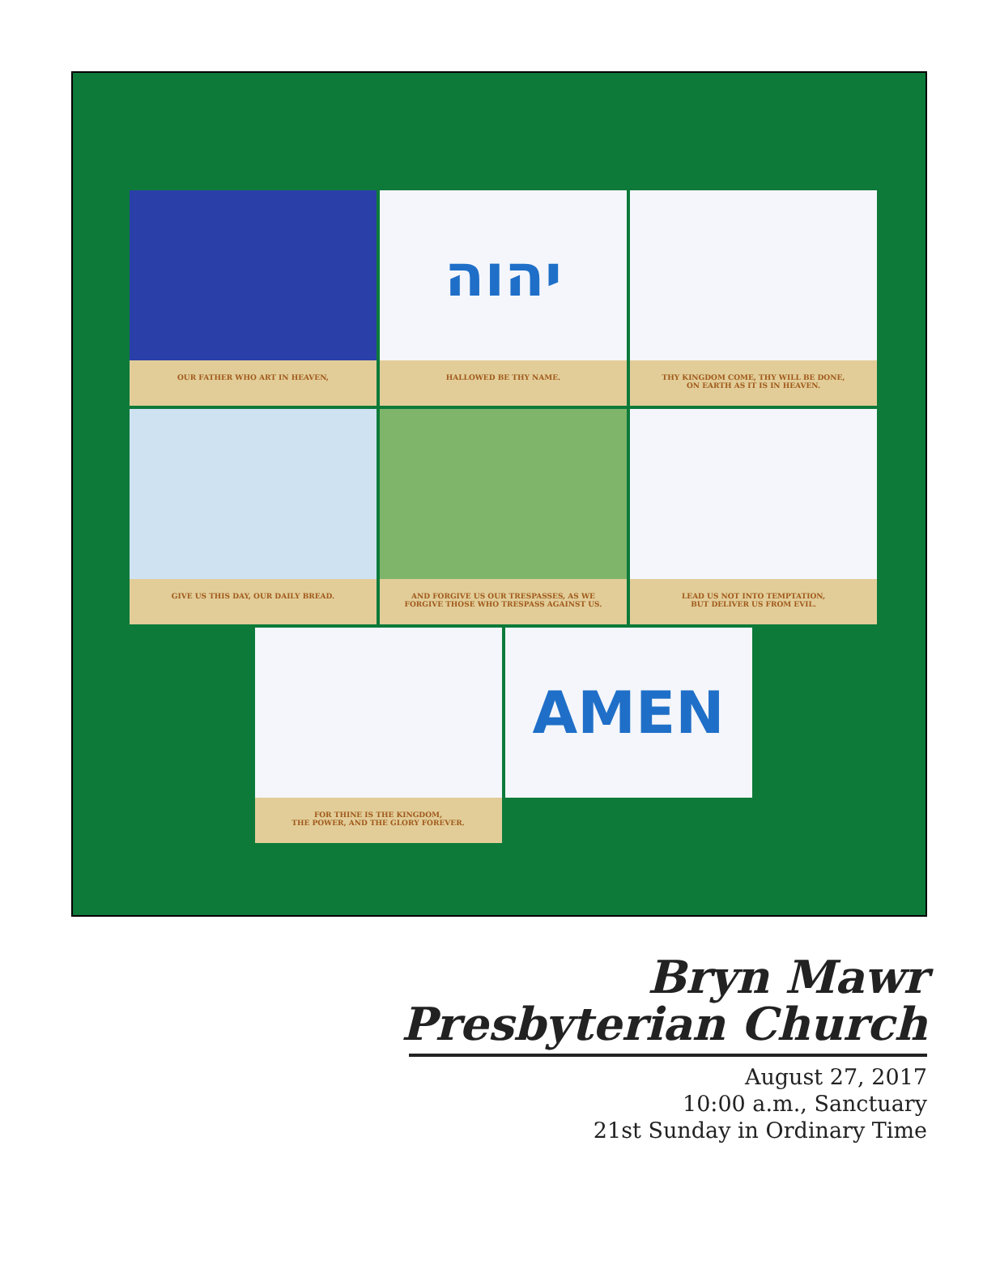OUR FATHER WHO ART IN HEAVEN,
יהוה
HALLOWED BE THY NAME.
THY KINGDOM COME, THY WILL BE DONE,
ON EARTH AS IT IS IN HEAVEN.
GIVE US THIS DAY, OUR DAILY BREAD.
AND FORGIVE US OUR TRESPASSES, AS WE
FORGIVE THOSE WHO TRESPASS AGAINST US.
LEAD US NOT INTO TEMPTATION,
BUT DELIVER US FROM EVIL.
FOR THINE IS THE KINGDOM,
THE POWER, AND THE GLORY FOREVER.
AMEN
Bryn Mawr
Presbyterian Church
August 27, 2017
10:00 a.m., Sanctuary
21st Sunday in Ordinary Time